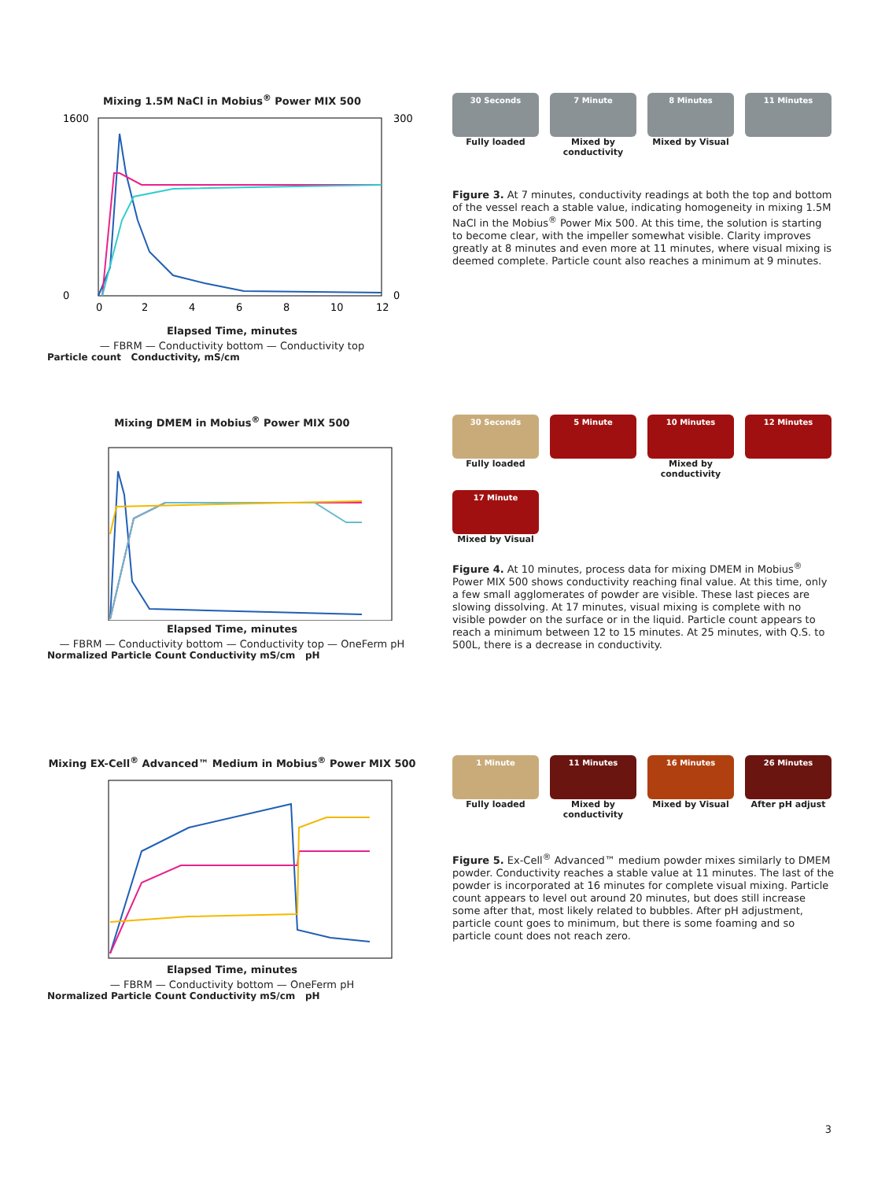Mixing 1.5M NaCl in Mobius<sup>®</sup> Power MIX 500
1600
0
300
0
0
2
4
6
8
10
12
Elapsed Time, minutes
— FBRM — Conductivity bottom — Conductivity top
Particle count Conductivity, mS/cm
30 Seconds
Fully loaded
7 Minute
Mixed by conductivity
8 Minutes
Mixed by Visual
11 Minutes
Figure 3. At 7 minutes, conductivity readings at both the top and bottom of the vessel reach a stable value, indicating homogeneity in mixing 1.5M NaCl in the Mobius<sup>®</sup> Power Mix 500. At this time, the solution is starting to become clear, with the impeller somewhat visible. Clarity improves greatly at 8 minutes and even more at 11 minutes, where visual mixing is deemed complete. Particle count also reaches a minimum at 9 minutes.
Mixing DMEM in Mobius<sup>®</sup> Power MIX 500
Elapsed Time, minutes
— FBRM — Conductivity bottom — Conductivity top — OneFerm pH
Normalized Particle Count Conductivity mS/cm pH
30 Seconds
Fully loaded
5 Minute
10 Minutes
Mixed by conductivity
12 Minutes
17 Minute
Mixed by Visual
Figure 4. At 10 minutes, process data for mixing DMEM in Mobius<sup>®</sup> Power MIX 500 shows conductivity reaching final value. At this time, only a few small agglomerates of powder are visible. These last pieces are slowing dissolving. At 17 minutes, visual mixing is complete with no visible powder on the surface or in the liquid. Particle count appears to reach a minimum between 12 to 15 minutes. At 25 minutes, with Q.S. to 500L, there is a decrease in conductivity.
Mixing EX-Cell<sup>®</sup> Advanced™ Medium in Mobius<sup>®</sup> Power MIX 500
Elapsed Time, minutes
— FBRM — Conductivity bottom — OneFerm pH
Normalized Particle Count Conductivity mS/cm pH
1 Minute
Fully loaded
11 Minutes
Mixed by conductivity
16 Minutes
Mixed by Visual
26 Minutes
After pH adjust
Figure 5. Ex-Cell<sup>®</sup> Advanced™ medium powder mixes similarly to DMEM powder. Conductivity reaches a stable value at 11 minutes. The last of the powder is incorporated at 16 minutes for complete visual mixing. Particle count appears to level out around 20 minutes, but does still increase some after that, most likely related to bubbles. After pH adjustment, particle count goes to minimum, but there is some foaming and so particle count does not reach zero.
3